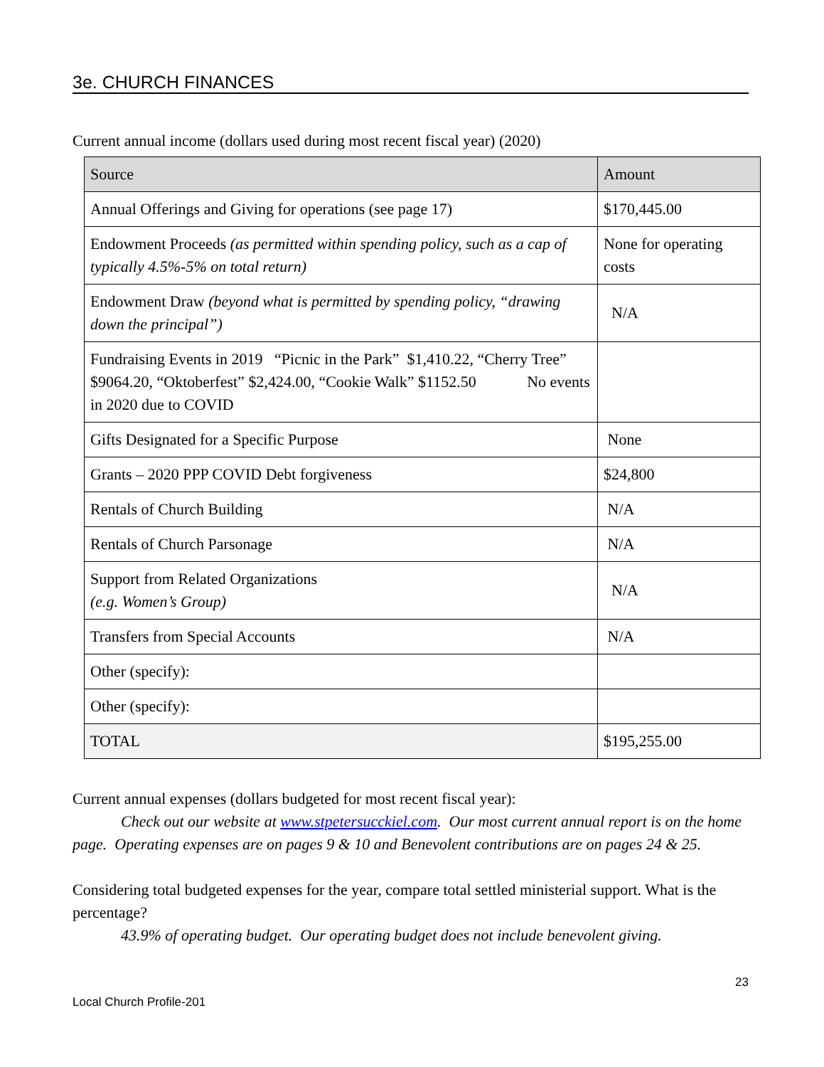3e. CHURCH FINANCES
Current annual income (dollars used during most recent fiscal year) (2020)
| Source | Amount |
| --- | --- |
| Annual Offerings and Giving for operations (see page 17) | $170,445.00 |
| Endowment Proceeds (as permitted within spending policy, such as a cap of typically 4.5%-5% on total return) | None for operating costs |
| Endowment Draw (beyond what is permitted by spending policy, “drawing down the principal”) | N/A |
| Fundraising Events in 2019 “Picnic in the Park” $1,410.22, “Cherry Tree” $9064.20, “Oktoberfest” $2,424.00, “Cookie Walk” $1152.50 No events in 2020 due to COVID | |
| Gifts Designated for a Specific Purpose | None |
| Grants – 2020 PPP COVID Debt forgiveness | $24,800 |
| Rentals of Church Building | N/A |
| Rentals of Church Parsonage | N/A |
| Support from Related Organizations (e.g. Women’s Group) | N/A |
| Transfers from Special Accounts | N/A |
| Other (specify): | |
| Other (specify): | |
| TOTAL | $195,255.00 |
Current annual expenses (dollars budgeted for most recent fiscal year):
Check out our website at www.stpetersucckiel.com. Our most current annual report is on the home page. Operating expenses are on pages 9 & 10 and Benevolent contributions are on pages 24 & 25.
Considering total budgeted expenses for the year, compare total settled ministerial support. What is the percentage?
43.9% of operating budget. Our operating budget does not include benevolent giving.
23
Local Church Profile-201